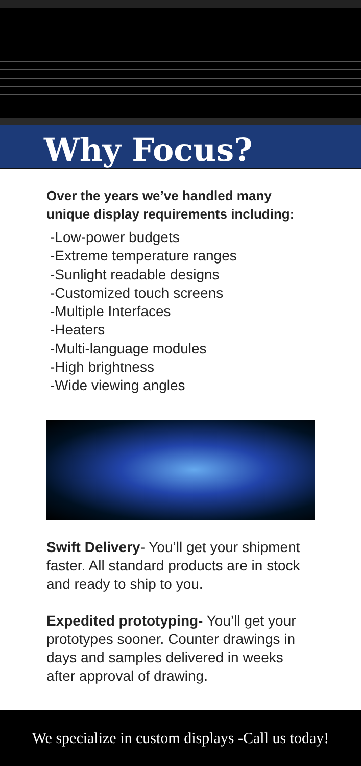Why Focus?
Over the years we’ve handled many unique display requirements including:
-Low-power budgets
-Extreme temperature ranges
-Sunlight readable designs
-Customized touch screens
-Multiple Interfaces
-Heaters
-Multi-language modules
-High brightness
-Wide viewing angles
Swift Delivery- You’ll get your shipment faster. All standard products are in stock and ready to ship to you.
Expedited prototyping- You’ll get your prototypes sooner. Counter drawings in days and samples delivered in weeks after approval of drawing.
We specialize in custom displays -Call us today!